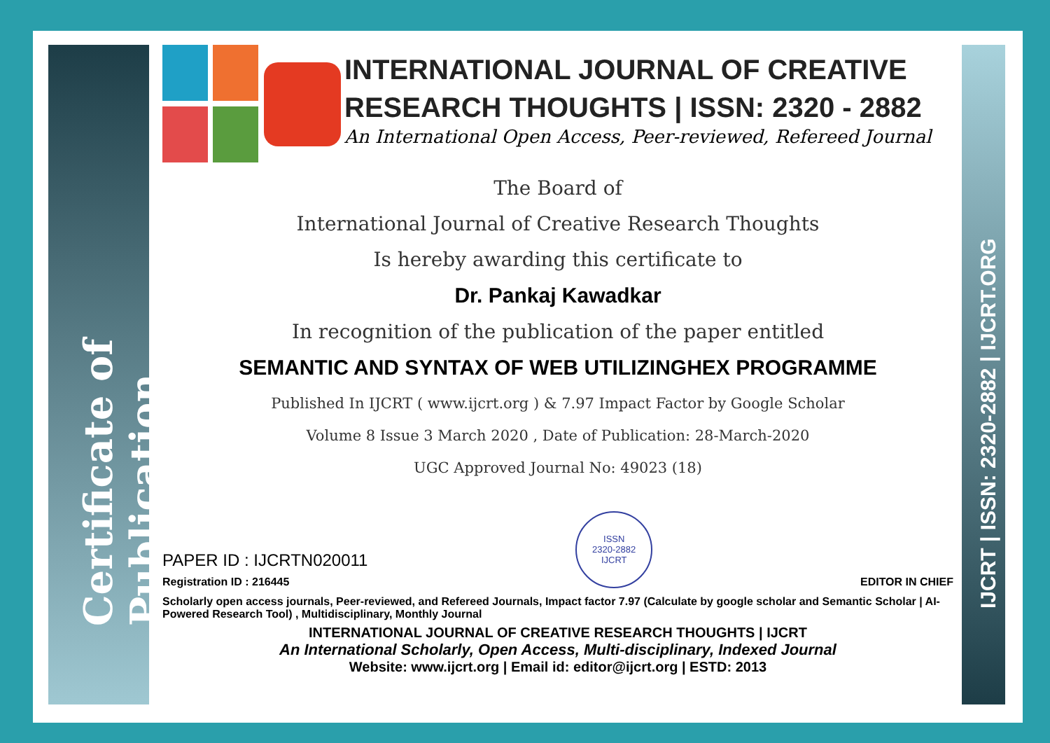Certificate of Publication
IJCRT | ISSN: 2320-2882 | IJCRT.ORG
INTERNATIONAL JOURNAL OF CREATIVE RESEARCH THOUGHTS | ISSN: 2320 - 2882
An International Open Access, Peer-reviewed, Refereed Journal
The Board of
International Journal of Creative Research Thoughts
Is hereby awarding this certificate to
Dr. Pankaj Kawadkar
In recognition of the publication of the paper entitled
SEMANTIC AND SYNTAX OF WEB UTILIZINGHEX PROGRAMME
Published In IJCRT ( www.ijcrt.org ) & 7.97 Impact Factor by Google Scholar
Volume 8 Issue 3 March 2020 , Date of Publication: 28-March-2020
UGC Approved Journal No: 49023 (18)
PAPER ID : IJCRTN020011
Registration ID : 216445
ISSN
2320-2882
IJCRT
EDITOR IN CHIEF
Scholarly open access journals, Peer-reviewed, and Refereed Journals, Impact factor 7.97 (Calculate by google scholar and Semantic Scholar | AI-Powered Research Tool) , Multidisciplinary, Monthly Journal
INTERNATIONAL JOURNAL OF CREATIVE RESEARCH THOUGHTS | IJCRT
An International Scholarly, Open Access, Multi-disciplinary, Indexed Journal
Website: www.ijcrt.org | Email id: editor@ijcrt.org | ESTD: 2013